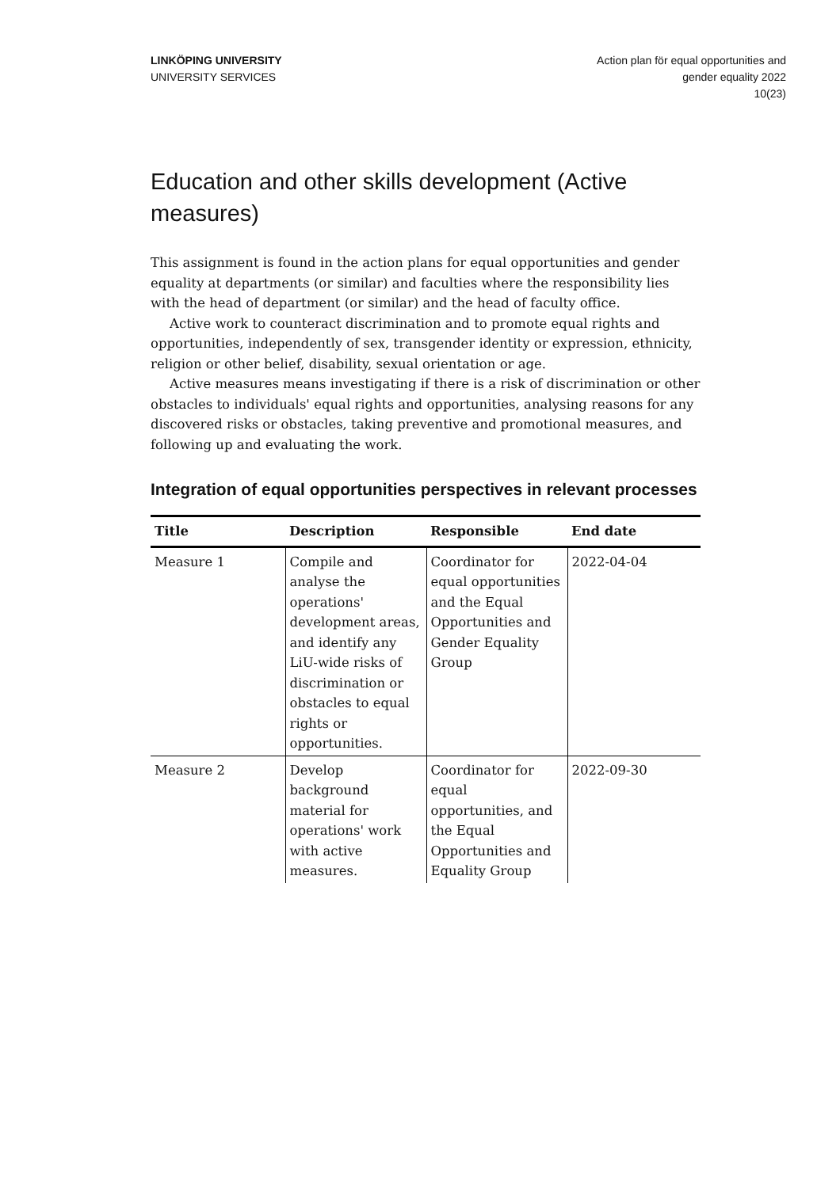LINKÖPING UNIVERSITY
UNIVERSITY SERVICES
Action plan för equal opportunities and
gender equality 2022
10(23)
Education and other skills development (Active measures)
This assignment is found in the action plans for equal opportunities and gender equality at departments (or similar) and faculties where the responsibility lies with the head of department (or similar) and the head of faculty office.
Active work to counteract discrimination and to promote equal rights and opportunities, independently of sex, transgender identity or expression, ethnicity, religion or other belief, disability, sexual orientation or age.
Active measures means investigating if there is a risk of discrimination or other obstacles to individuals' equal rights and opportunities, analysing reasons for any discovered risks or obstacles, taking preventive and promotional measures, and following up and evaluating the work.
Integration of equal opportunities perspectives in relevant processes
| Title | Description | Responsible | End date |
| --- | --- | --- | --- |
| Measure 1 | Compile and analyse the operations' development areas, and identify any LiU-wide risks of discrimination or obstacles to equal rights or opportunities. | Coordinator for equal opportunities and the Equal Opportunities and Gender Equality Group | 2022-04-04 |
| Measure 2 | Develop background material for operations' work with active measures. | Coordinator for equal opportunities, and the Equal Opportunities and Equality Group | 2022-09-30 |